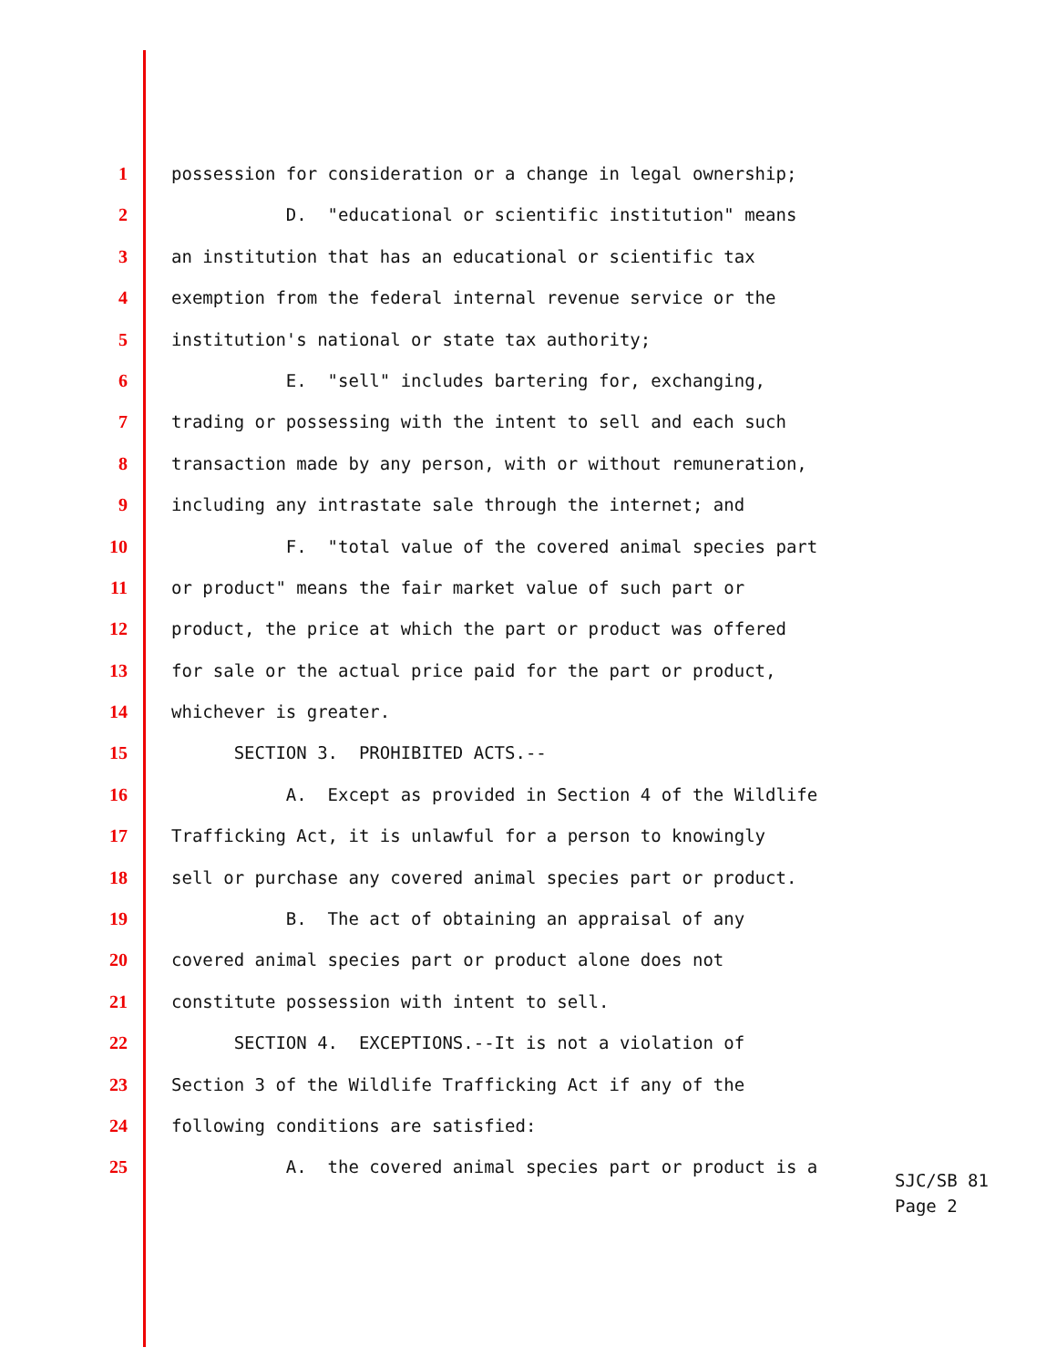1 possession for consideration or a change in legal ownership;
2 D. "educational or scientific institution" means
3 an institution that has an educational or scientific tax
4 exemption from the federal internal revenue service or the
5 institution's national or state tax authority;
6 E. "sell" includes bartering for, exchanging,
7 trading or possessing with the intent to sell and each such
8 transaction made by any person, with or without remuneration,
9 including any intrastate sale through the internet; and
10 F. "total value of the covered animal species part
11 or product" means the fair market value of such part or
12 product, the price at which the part or product was offered
13 for sale or the actual price paid for the part or product,
14 whichever is greater.
15 SECTION 3. PROHIBITED ACTS.--
16 A. Except as provided in Section 4 of the Wildlife
17 Trafficking Act, it is unlawful for a person to knowingly
18 sell or purchase any covered animal species part or product.
19 B. The act of obtaining an appraisal of any
20 covered animal species part or product alone does not
21 constitute possession with intent to sell.
22 SECTION 4. EXCEPTIONS.--It is not a violation of
23 Section 3 of the Wildlife Trafficking Act if any of the
24 following conditions are satisfied:
25 A. the covered animal species part or product is a
SJC/SB 81
Page 2